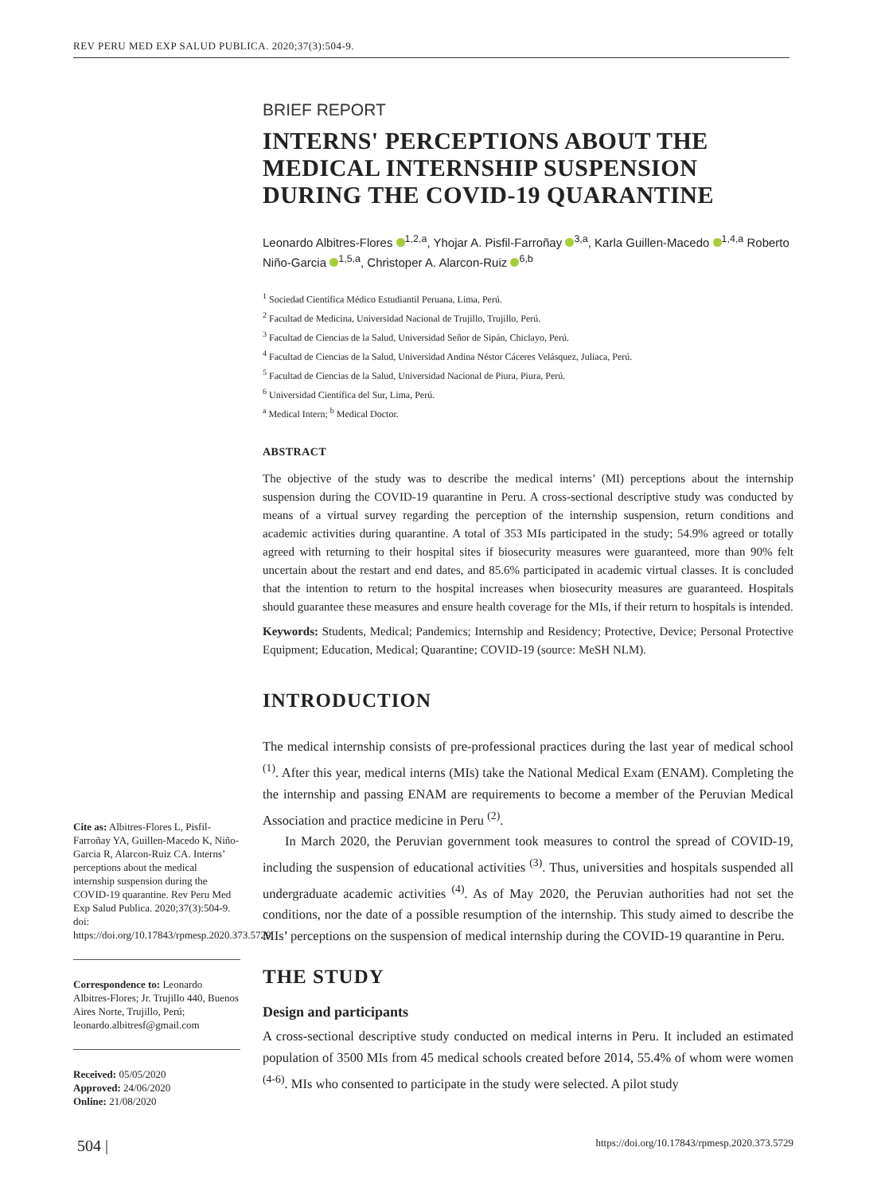REV PERU MED EXP SALUD PUBLICA. 2020;37(3):504-9.
Cite as: Albitres-Flores L, Pisfil-Farroñay YA, Guillen-Macedo K, Niño-Garcia R, Alarcon-Ruiz CA. Interns’ perceptions about the medical internship suspension during the COVID-19 quarantine. Rev Peru Med Exp Salud Publica. 2020;37(3):504-9. doi: https://doi.org/10.17843/rpmesp.2020.373.5729.
Correspondence to: Leonardo Albitres-Flores; Jr. Trujillo 440, Buenos Aires Norte, Trujillo, Perú; leonardo.albitresf@gmail.com
Received: 05/05/2020
Approved: 24/06/2020
Online: 21/08/2020
BRIEF REPORT
INTERNS' PERCEPTIONS ABOUT THE MEDICAL INTERNSHIP SUSPENSION DURING THE COVID-19 QUARANTINE
Leonardo Albitres-Flores <sup>1,2,a</sup>, Yhojar A. Pisfil-Farroñay <sup>3,a</sup>, Karla Guillen-Macedo <sup>1,4,a</sup> Roberto Niño-Garcia <sup>1,5,a</sup>, Christoper A. Alarcon-Ruiz <sup>6,b</sup>
<sup>1</sup> Sociedad Científica Médico Estudiantil Peruana, Lima, Perú.
<sup>2</sup> Facultad de Medicina, Universidad Nacional de Trujillo, Trujillo, Perú.
<sup>3</sup> Facultad de Ciencias de la Salud, Universidad Señor de Sipán, Chiclayo, Perú.
<sup>4</sup> Facultad de Ciencias de la Salud, Universidad Andina Néstor Cáceres Velásquez, Juliaca, Perú.
<sup>5</sup> Facultad de Ciencias de la Salud, Universidad Nacional de Piura, Piura, Perú.
<sup>6</sup> Universidad Científica del Sur, Lima, Perú.
<sup>a</sup> Medical Intern; <sup>b</sup> Medical Doctor.
ABSTRACT
The objective of the study was to describe the medical interns’ (MI) perceptions about the internship suspension during the COVID-19 quarantine in Peru. A cross-sectional descriptive study was conducted by means of a virtual survey regarding the perception of the internship suspension, return conditions and academic activities during quarantine. A total of 353 MIs participated in the study; 54.9% agreed or totally agreed with returning to their hospital sites if biosecurity measures were guaranteed, more than 90% felt uncertain about the restart and end dates, and 85.6% participated in academic virtual classes. It is concluded that the intention to return to the hospital increases when biosecurity measures are guaranteed. Hospitals should guarantee these measures and ensure health coverage for the MIs, if their return to hospitals is intended.
Keywords: Students, Medical; Pandemics; Internship and Residency; Protective, Device; Personal Protective Equipment; Education, Medical; Quarantine; COVID-19 (source: MeSH NLM).
INTRODUCTION
The medical internship consists of pre-professional practices during the last year of medical school <sup>(1)</sup>. After this year, medical interns (MIs) take the National Medical Exam (ENAM). Completing the the internship and passing ENAM are requirements to become a member of the Peruvian Medical Association and practice medicine in Peru <sup>(2)</sup>.
In March 2020, the Peruvian government took measures to control the spread of COVID-19, including the suspension of educational activities <sup>(3)</sup>. Thus, universities and hospitals suspended all undergraduate academic activities <sup>(4)</sup>. As of May 2020, the Peruvian authorities had not set the conditions, nor the date of a possible resumption of the internship. This study aimed to describe the MIs’ perceptions on the suspension of medical internship during the COVID-19 quarantine in Peru.
THE STUDY
Design and participants
A cross-sectional descriptive study conducted on medical interns in Peru. It included an estimated population of 3500 MIs from 45 medical schools created before 2014, 55.4% of whom were women <sup>(4-6)</sup>. MIs who consented to participate in the study were selected. A pilot study
504 | https://doi.org/10.17843/rpmesp.2020.373.5729